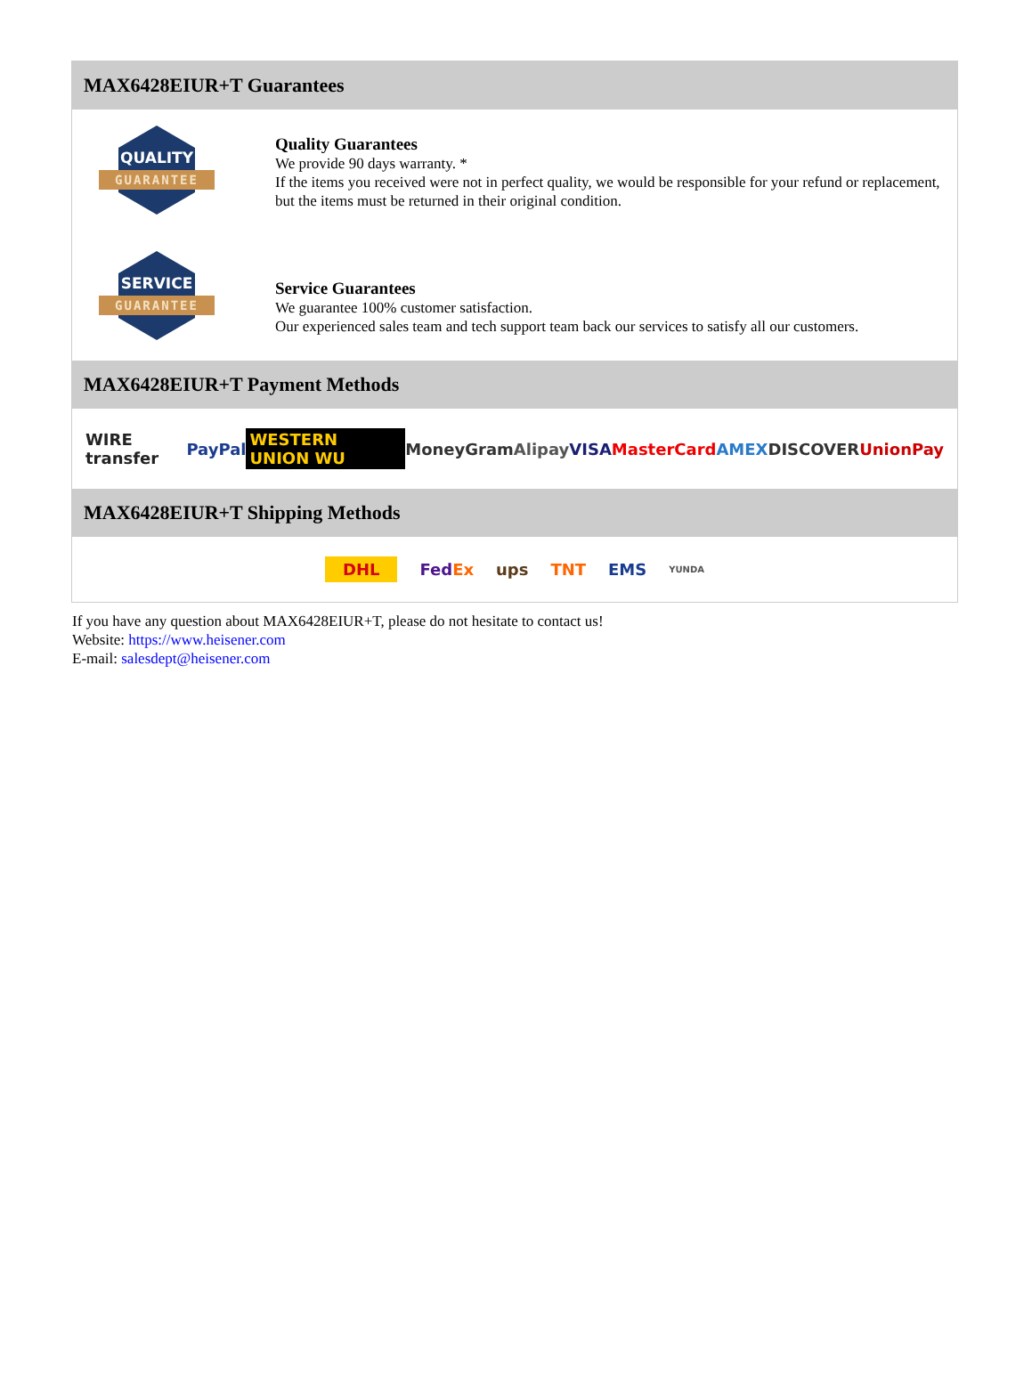MAX6428EIUR+T Guarantees
QUALITY
GUARANTEE
Quality Guarantees
We provide 90 days warranty. *
If the items you received were not in perfect quality, we would be responsible for your refund or replacement, but the items must be returned in their original condition.
SERVICE
GUARANTEE
Service Guarantees
We guarantee 100% customer satisfaction.
Our experienced sales team and tech support team back our services to satisfy all our customers.
MAX6428EIUR+T Payment Methods
WIRE transfer PayPal WESTERN UNION WU MoneyGram Alipay VISA MasterCard AMEX DISCOVER UnionPay
MAX6428EIUR+T Shipping Methods
DHL FedEx ups TNT EMS YUNDA
If you have any question about MAX6428EIUR+T, please do not hesitate to contact us!
Website: https://www.heisener.com
E-mail: salesdept@heisener.com